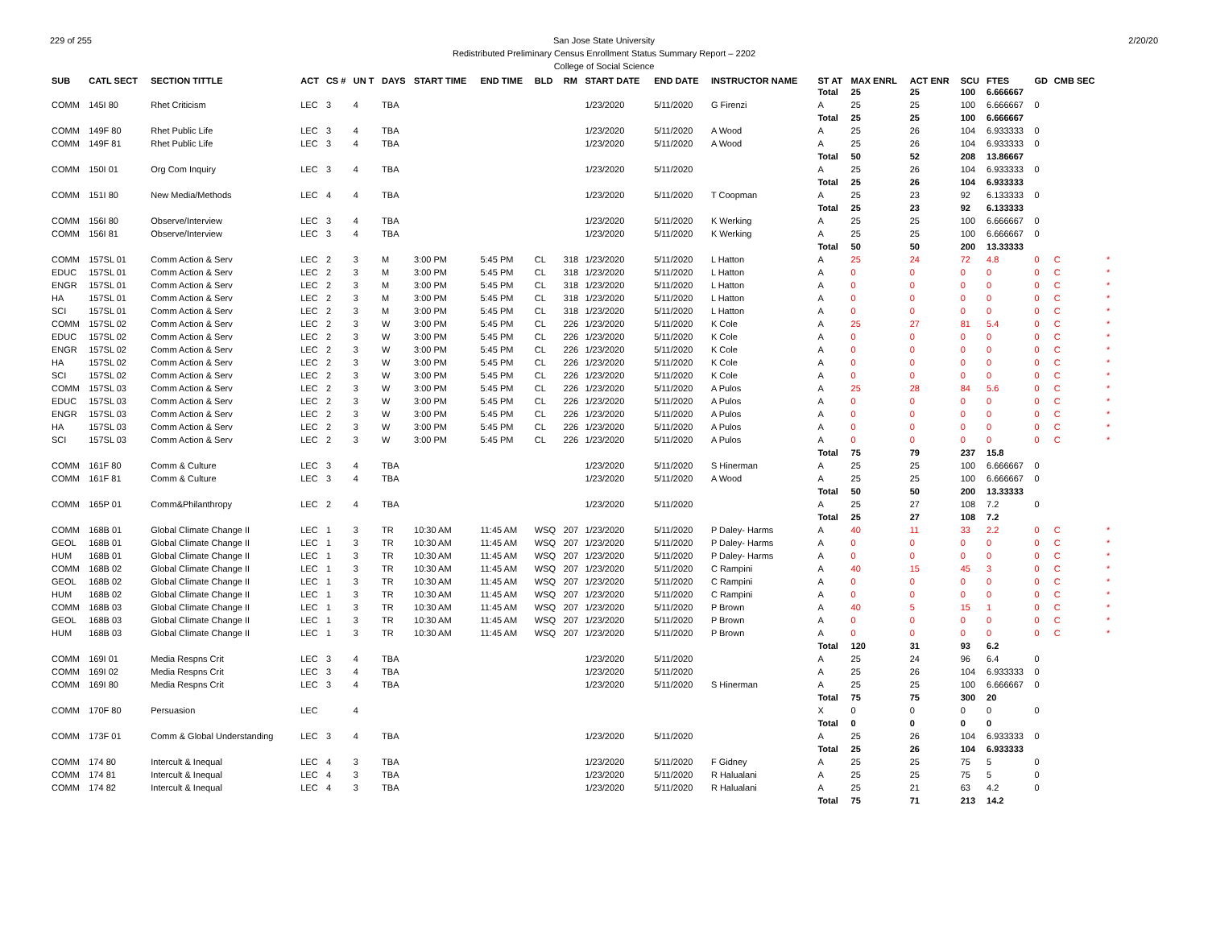229 of 255 2/20/20
San Jose State University
Redistributed Preliminary Census Enrollment Status Summary Report – 2202
College of Social Science
| SUB | CATL SECT | SECTION TITTLE | ACT | CS # | UN T | DAYS | START TIME | END TIME | BLD | RM | START DATE | END DATE | INSTRUCTOR NAME | ST AT | MAX ENRL | ACT ENR | SCU | FTES | GD | CMB SEC | |
| --- | --- | --- | --- | --- | --- | --- | --- | --- | --- | --- | --- | --- | --- | --- | --- | --- | --- | --- | --- | --- | --- |
| | | | | | | | | | | | | | | Total | 25 | 25 | 100 | 6.666667 | | | |
| COMM | 145I 80 | Rhet Criticism | LEC | 3 | 4 | TBA | | | | | 1/23/2020 | 5/11/2020 | G Firenzi | A | 25 | 25 | 100 | 6.666667 | 0 | | |
| | | | | | | | | | | | | | | Total | 25 | 25 | 100 | 6.666667 | | | |
| COMM | 149F 80 | Rhet Public Life | LEC | 3 | 4 | TBA | | | | | 1/23/2020 | 5/11/2020 | A Wood | A | 25 | 26 | 104 | 6.933333 | 0 | | |
| COMM | 149F 81 | Rhet Public Life | LEC | 3 | 4 | TBA | | | | | 1/23/2020 | 5/11/2020 | A Wood | A | 25 | 26 | 104 | 6.933333 | 0 | | |
| | | | | | | | | | | | | | | Total | 50 | 52 | 208 | 13.86667 | | | |
| COMM | 150I 01 | Org Com Inquiry | LEC | 3 | 4 | TBA | | | | | 1/23/2020 | 5/11/2020 | | A | 25 | 26 | 104 | 6.933333 | 0 | | |
| | | | | | | | | | | | | | | Total | 25 | 26 | 104 | 6.933333 | | | |
| COMM | 151I 80 | New Media/Methods | LEC | 4 | 4 | TBA | | | | | 1/23/2020 | 5/11/2020 | T Coopman | A | 25 | 23 | 92 | 6.133333 | 0 | | |
| | | | | | | | | | | | | | | Total | 25 | 23 | 92 | 6.133333 | | | |
| COMM | 156I 80 | Observe/Interview | LEC | 3 | 4 | TBA | | | | | 1/23/2020 | 5/11/2020 | K Werking | A | 25 | 25 | 100 | 6.666667 | 0 | | |
| COMM | 156I 81 | Observe/Interview | LEC | 3 | 4 | TBA | | | | | 1/23/2020 | 5/11/2020 | K Werking | A | 25 | 25 | 100 | 6.666667 | 0 | | |
| | | | | | | | | | | | | | | Total | 50 | 50 | 200 | 13.33333 | | | |
| COMM | 157SL 01 | Comm Action & Serv | LEC | 2 | 3 | M | 3:00 PM | 5:45 PM | CL | 318 | 1/23/2020 | 5/11/2020 | L Hatton | A | 25 | 24 | 72 | 4.8 | 0 | C | * |
| EDUC | 157SL 01 | Comm Action & Serv | LEC | 2 | 3 | M | 3:00 PM | 5:45 PM | CL | 318 | 1/23/2020 | 5/11/2020 | L Hatton | A | 0 | 0 | 0 | 0 | 0 | C | * |
| ENGR | 157SL 01 | Comm Action & Serv | LEC | 2 | 3 | M | 3:00 PM | 5:45 PM | CL | 318 | 1/23/2020 | 5/11/2020 | L Hatton | A | 0 | 0 | 0 | 0 | 0 | C | * |
| HA | 157SL 01 | Comm Action & Serv | LEC | 2 | 3 | M | 3:00 PM | 5:45 PM | CL | 318 | 1/23/2020 | 5/11/2020 | L Hatton | A | 0 | 0 | 0 | 0 | 0 | C | * |
| SCI | 157SL 01 | Comm Action & Serv | LEC | 2 | 3 | M | 3:00 PM | 5:45 PM | CL | 318 | 1/23/2020 | 5/11/2020 | L Hatton | A | 0 | 0 | 0 | 0 | 0 | C | * |
| COMM | 157SL 02 | Comm Action & Serv | LEC | 2 | 3 | W | 3:00 PM | 5:45 PM | CL | 226 | 1/23/2020 | 5/11/2020 | K Cole | A | 25 | 27 | 81 | 5.4 | 0 | C | * |
| EDUC | 157SL 02 | Comm Action & Serv | LEC | 2 | 3 | W | 3:00 PM | 5:45 PM | CL | 226 | 1/23/2020 | 5/11/2020 | K Cole | A | 0 | 0 | 0 | 0 | 0 | C | * |
| ENGR | 157SL 02 | Comm Action & Serv | LEC | 2 | 3 | W | 3:00 PM | 5:45 PM | CL | 226 | 1/23/2020 | 5/11/2020 | K Cole | A | 0 | 0 | 0 | 0 | 0 | C | * |
| HA | 157SL 02 | Comm Action & Serv | LEC | 2 | 3 | W | 3:00 PM | 5:45 PM | CL | 226 | 1/23/2020 | 5/11/2020 | K Cole | A | 0 | 0 | 0 | 0 | 0 | C | * |
| SCI | 157SL 02 | Comm Action & Serv | LEC | 2 | 3 | W | 3:00 PM | 5:45 PM | CL | 226 | 1/23/2020 | 5/11/2020 | K Cole | A | 0 | 0 | 0 | 0 | 0 | C | * |
| COMM | 157SL 03 | Comm Action & Serv | LEC | 2 | 3 | W | 3:00 PM | 5:45 PM | CL | 226 | 1/23/2020 | 5/11/2020 | A Pulos | A | 25 | 28 | 84 | 5.6 | 0 | C | * |
| EDUC | 157SL 03 | Comm Action & Serv | LEC | 2 | 3 | W | 3:00 PM | 5:45 PM | CL | 226 | 1/23/2020 | 5/11/2020 | A Pulos | A | 0 | 0 | 0 | 0 | 0 | C | * |
| ENGR | 157SL 03 | Comm Action & Serv | LEC | 2 | 3 | W | 3:00 PM | 5:45 PM | CL | 226 | 1/23/2020 | 5/11/2020 | A Pulos | A | 0 | 0 | 0 | 0 | 0 | C | * |
| HA | 157SL 03 | Comm Action & Serv | LEC | 2 | 3 | W | 3:00 PM | 5:45 PM | CL | 226 | 1/23/2020 | 5/11/2020 | A Pulos | A | 0 | 0 | 0 | 0 | 0 | C | * |
| SCI | 157SL 03 | Comm Action & Serv | LEC | 2 | 3 | W | 3:00 PM | 5:45 PM | CL | 226 | 1/23/2020 | 5/11/2020 | A Pulos | A | 0 | 0 | 0 | 0 | 0 | C | * |
| | | | | | | | | | | | | | | Total | 75 | 79 | 237 | 15.8 | | | |
| COMM | 161F 80 | Comm & Culture | LEC | 3 | 4 | TBA | | | | | 1/23/2020 | 5/11/2020 | S Hinerman | A | 25 | 25 | 100 | 6.666667 | 0 | | |
| COMM | 161F 81 | Comm & Culture | LEC | 3 | 4 | TBA | | | | | 1/23/2020 | 5/11/2020 | A Wood | A | 25 | 25 | 100 | 6.666667 | 0 | | |
| | | | | | | | | | | | | | | Total | 50 | 50 | 200 | 13.33333 | | | |
| COMM | 165P 01 | Comm&Philanthropy | LEC | 2 | 4 | TBA | | | | | 1/23/2020 | 5/11/2020 | | A | 25 | 27 | 108 | 7.2 | 0 | | |
| | | | | | | | | | | | | | | Total | 25 | 27 | 108 | 7.2 | | | |
| COMM | 168B 01 | Global Climate Change II | LEC | 1 | 3 | TR | 10:30 AM | 11:45 AM | WSQ | 207 | 1/23/2020 | 5/11/2020 | P Daley- Harms | A | 40 | 11 | 33 | 2.2 | 0 | C | * |
| GEOL | 168B 01 | Global Climate Change II | LEC | 1 | 3 | TR | 10:30 AM | 11:45 AM | WSQ | 207 | 1/23/2020 | 5/11/2020 | P Daley- Harms | A | 0 | 0 | 0 | 0 | 0 | C | * |
| HUM | 168B 01 | Global Climate Change II | LEC | 1 | 3 | TR | 10:30 AM | 11:45 AM | WSQ | 207 | 1/23/2020 | 5/11/2020 | P Daley- Harms | A | 0 | 0 | 0 | 0 | 0 | C | * |
| COMM | 168B 02 | Global Climate Change II | LEC | 1 | 3 | TR | 10:30 AM | 11:45 AM | WSQ | 207 | 1/23/2020 | 5/11/2020 | C Rampini | A | 40 | 15 | 45 | 3 | 0 | C | * |
| GEOL | 168B 02 | Global Climate Change II | LEC | 1 | 3 | TR | 10:30 AM | 11:45 AM | WSQ | 207 | 1/23/2020 | 5/11/2020 | C Rampini | A | 0 | 0 | 0 | 0 | 0 | C | * |
| HUM | 168B 02 | Global Climate Change II | LEC | 1 | 3 | TR | 10:30 AM | 11:45 AM | WSQ | 207 | 1/23/2020 | 5/11/2020 | C Rampini | A | 0 | 0 | 0 | 0 | 0 | C | * |
| COMM | 168B 03 | Global Climate Change II | LEC | 1 | 3 | TR | 10:30 AM | 11:45 AM | WSQ | 207 | 1/23/2020 | 5/11/2020 | P Brown | A | 40 | 5 | 15 | 1 | 0 | C | * |
| GEOL | 168B 03 | Global Climate Change II | LEC | 1 | 3 | TR | 10:30 AM | 11:45 AM | WSQ | 207 | 1/23/2020 | 5/11/2020 | P Brown | A | 0 | 0 | 0 | 0 | 0 | C | * |
| HUM | 168B 03 | Global Climate Change II | LEC | 1 | 3 | TR | 10:30 AM | 11:45 AM | WSQ | 207 | 1/23/2020 | 5/11/2020 | P Brown | A | 0 | 0 | 0 | 0 | 0 | C | * |
| | | | | | | | | | | | | | | Total | 120 | 31 | 93 | 6.2 | | | |
| COMM | 169I 01 | Media Respns Crit | LEC | 3 | 4 | TBA | | | | | 1/23/2020 | 5/11/2020 | | A | 25 | 24 | 96 | 6.4 | 0 | | |
| COMM | 169I 02 | Media Respns Crit | LEC | 3 | 4 | TBA | | | | | 1/23/2020 | 5/11/2020 | | A | 25 | 26 | 104 | 6.933333 | 0 | | |
| COMM | 169I 80 | Media Respns Crit | LEC | 3 | 4 | TBA | | | | | 1/23/2020 | 5/11/2020 | S Hinerman | A | 25 | 25 | 100 | 6.666667 | 0 | | |
| | | | | | | | | | | | | | | Total | 75 | 75 | 300 | 20 | | | |
| COMM | 170F 80 | Persuasion | LEC | | 4 | | | | | | | | | X | 0 | 0 | 0 | 0 | 0 | | |
| | | | | | | | | | | | | | | Total | 0 | 0 | 0 | 0 | | | |
| COMM | 173F 01 | Comm & Global Understanding | LEC | 3 | 4 | TBA | | | | | 1/23/2020 | 5/11/2020 | | A | 25 | 26 | 104 | 6.933333 | 0 | | |
| | | | | | | | | | | | | | | Total | 25 | 26 | 104 | 6.933333 | | | |
| COMM | 174 80 | Intercult & Inequal | LEC | 4 | 3 | TBA | | | | | 1/23/2020 | 5/11/2020 | F Gidney | A | 25 | 25 | 75 | 5 | 0 | | |
| COMM | 174 81 | Intercult & Inequal | LEC | 4 | 3 | TBA | | | | | 1/23/2020 | 5/11/2020 | R Halualani | A | 25 | 25 | 75 | 5 | 0 | | |
| COMM | 174 82 | Intercult & Inequal | LEC | 4 | 3 | TBA | | | | | 1/23/2020 | 5/11/2020 | R Halualani | A | 25 | 21 | 63 | 4.2 | 0 | | |
| | | | | | | | | | | | | | | Total | 75 | 71 | 213 | 14.2 | | | |